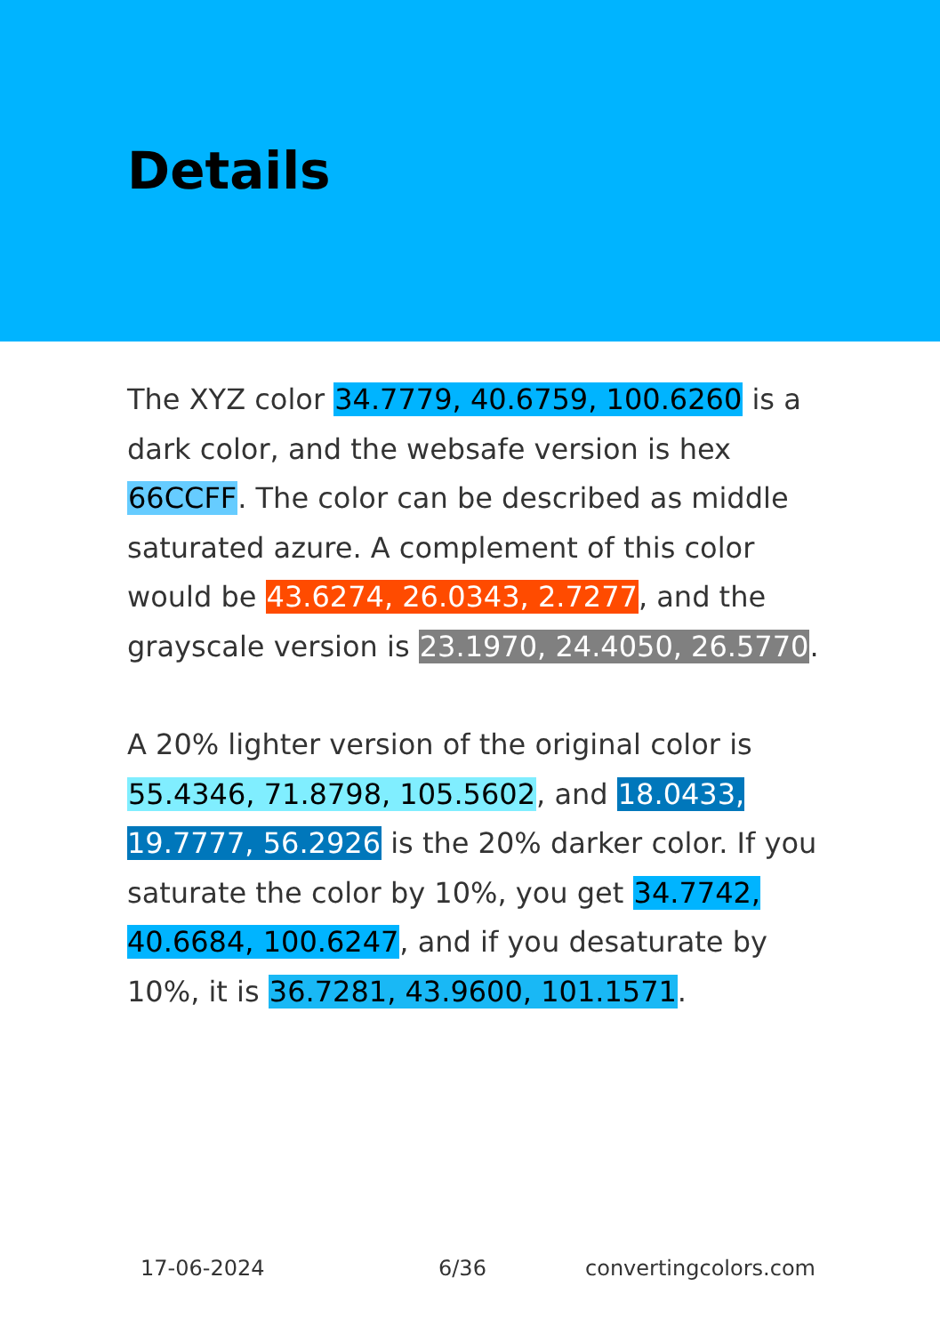Details
The XYZ color 34.7779, 40.6759, 100.6260 is a dark color, and the websafe version is hex 66CCFF. The color can be described as middle saturated azure. A complement of this color would be 43.6274, 26.0343, 2.7277, and the grayscale version is 23.1970, 24.4050, 26.5770.
A 20% lighter version of the original color is 55.4346, 71.8798, 105.5602, and 18.0433, 19.7777, 56.2926 is the 20% darker color. If you saturate the color by 10%, you get 34.7742, 40.6684, 100.6247, and if you desaturate by 10%, it is 36.7281, 43.9600, 101.1571.
17-06-2024 6/36 convertingcolors.com